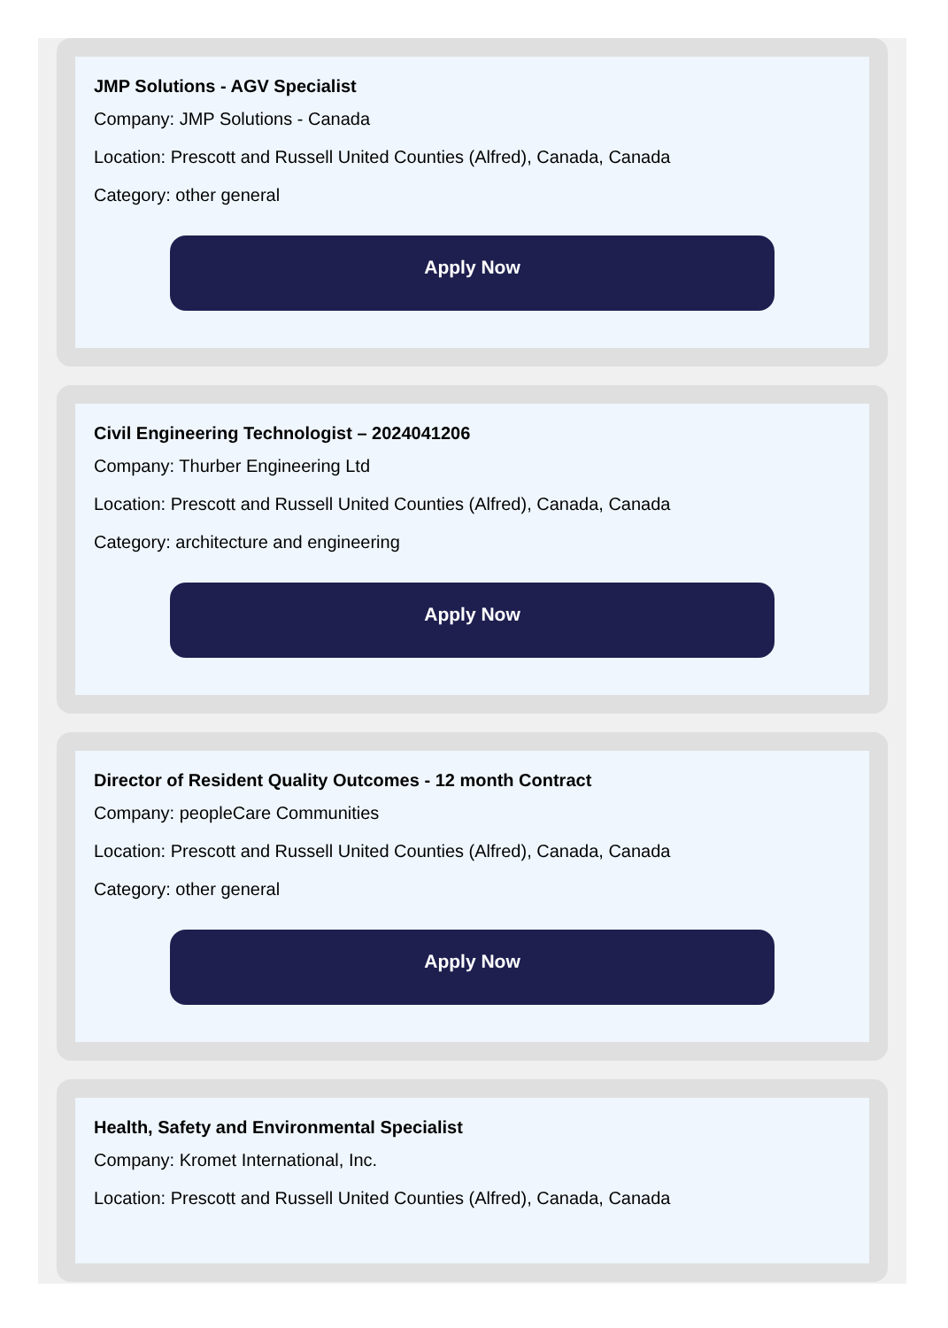JMP Solutions - AGV Specialist
Company: JMP Solutions - Canada
Location: Prescott and Russell United Counties (Alfred), Canada, Canada
Category: other general
Apply Now
Civil Engineering Technologist – 2024041206
Company: Thurber Engineering Ltd
Location: Prescott and Russell United Counties (Alfred), Canada, Canada
Category: architecture and engineering
Apply Now
Director of Resident Quality Outcomes - 12 month Contract
Company: peopleCare Communities
Location: Prescott and Russell United Counties (Alfred), Canada, Canada
Category: other general
Apply Now
Health, Safety and Environmental Specialist
Company: Kromet International, Inc.
Location: Prescott and Russell United Counties (Alfred), Canada, Canada